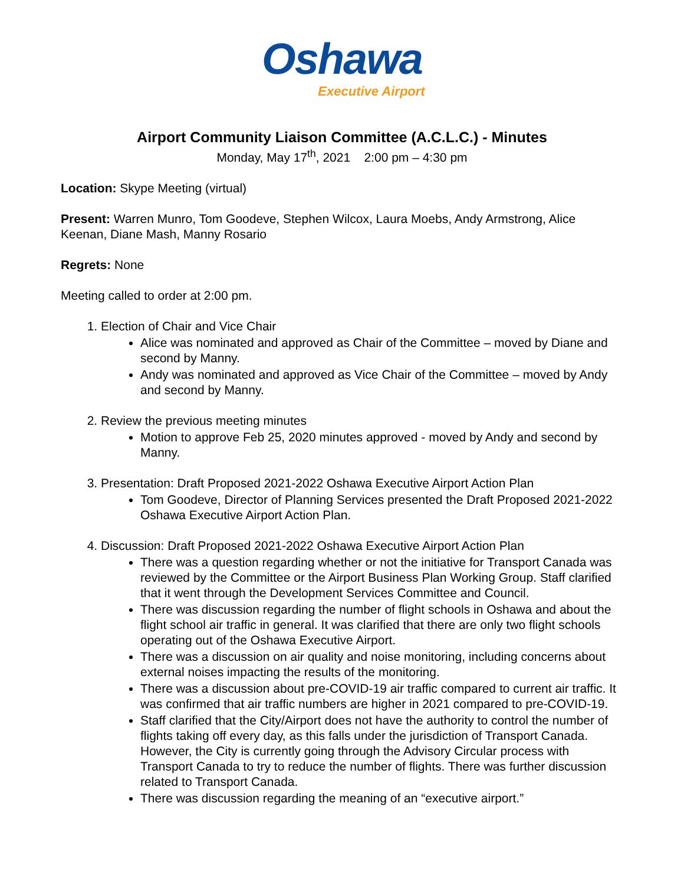Oshawa
Executive Airport
Airport Community Liaison Committee (A.C.L.C.) - Minutes
Monday, May 17<sup>th</sup>, 2021 2:00 pm – 4:30 pm
Location: Skype Meeting (virtual)
Present: Warren Munro, Tom Goodeve, Stephen Wilcox, Laura Moebs, Andy Armstrong, Alice Keenan, Diane Mash, Manny Rosario
Regrets: None
Meeting called to order at 2:00 pm.
1. Election of Chair and Vice Chair
Alice was nominated and approved as Chair of the Committee – moved by Diane and second by Manny.
Andy was nominated and approved as Vice Chair of the Committee – moved by Andy and second by Manny.
2. Review the previous meeting minutes
Motion to approve Feb 25, 2020 minutes approved - moved by Andy and second by Manny.
3. Presentation: Draft Proposed 2021-2022 Oshawa Executive Airport Action Plan
Tom Goodeve, Director of Planning Services presented the Draft Proposed 2021-2022 Oshawa Executive Airport Action Plan.
4. Discussion: Draft Proposed 2021-2022 Oshawa Executive Airport Action Plan
There was a question regarding whether or not the initiative for Transport Canada was reviewed by the Committee or the Airport Business Plan Working Group. Staff clarified that it went through the Development Services Committee and Council.
There was discussion regarding the number of flight schools in Oshawa and about the flight school air traffic in general. It was clarified that there are only two flight schools operating out of the Oshawa Executive Airport.
There was a discussion on air quality and noise monitoring, including concerns about external noises impacting the results of the monitoring.
There was a discussion about pre-COVID-19 air traffic compared to current air traffic. It was confirmed that air traffic numbers are higher in 2021 compared to pre-COVID-19.
Staff clarified that the City/Airport does not have the authority to control the number of flights taking off every day, as this falls under the jurisdiction of Transport Canada. However, the City is currently going through the Advisory Circular process with Transport Canada to try to reduce the number of flights. There was further discussion related to Transport Canada.
There was discussion regarding the meaning of an “executive airport.”